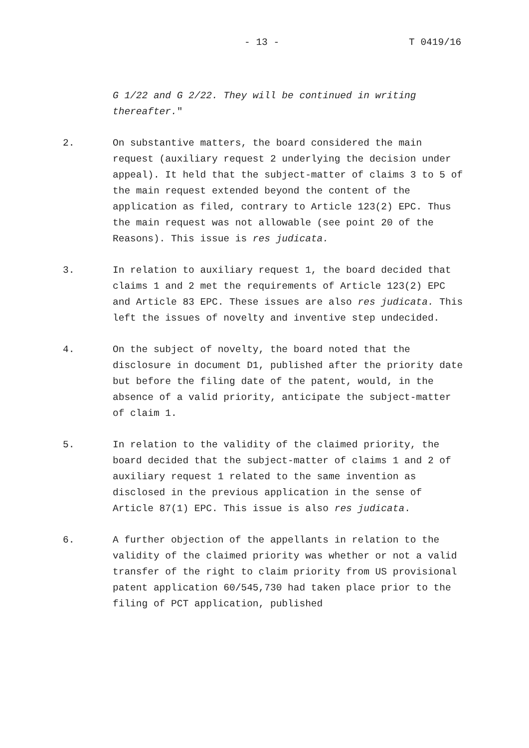- 13 - T 0419/16
G 1/22 and G 2/22. They will be continued in writing thereafter."
2. On substantive matters, the board considered the main request (auxiliary request 2 underlying the decision under appeal). It held that the subject-matter of claims 3 to 5 of the main request extended beyond the content of the application as filed, contrary to Article 123(2) EPC. Thus the main request was not allowable (see point 20 of the Reasons). This issue is res judicata.
3. In relation to auxiliary request 1, the board decided that claims 1 and 2 met the requirements of Article 123(2) EPC and Article 83 EPC. These issues are also res judicata. This left the issues of novelty and inventive step undecided.
4. On the subject of novelty, the board noted that the disclosure in document D1, published after the priority date but before the filing date of the patent, would, in the absence of a valid priority, anticipate the subject-matter of claim 1.
5. In relation to the validity of the claimed priority, the board decided that the subject-matter of claims 1 and 2 of auxiliary request 1 related to the same invention as disclosed in the previous application in the sense of Article 87(1) EPC. This issue is also res judicata.
6. A further objection of the appellants in relation to the validity of the claimed priority was whether or not a valid transfer of the right to claim priority from US provisional patent application 60/545,730 had taken place prior to the filing of PCT application, published